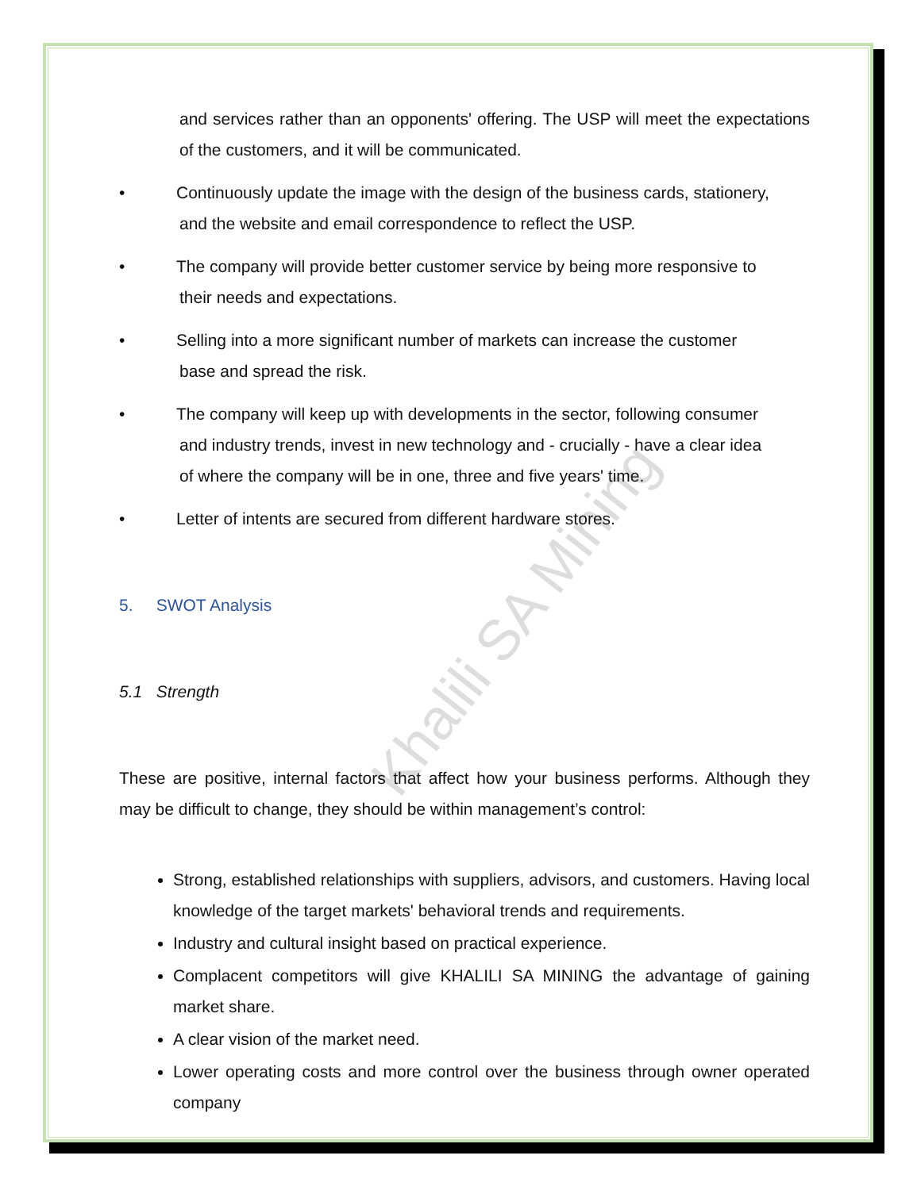Khalili SA Mining
and services rather than an opponents' offering. The USP will meet the expectations of the customers, and it will be communicated.
• Continuously update the image with the design of the business cards, stationery,
and the website and email correspondence to reflect the USP.
• The company will provide better customer service by being more responsive to
their needs and expectations.
• Selling into a more significant number of markets can increase the customer
base and spread the risk.
• The company will keep up with developments in the sector, following consumer
and industry trends, invest in new technology and - crucially - have a clear idea
of where the company will be in one, three and five years' time.
• Letter of intents are secured from different hardware stores.
5. SWOT Analysis
5.1 Strength
These are positive, internal factors that affect how your business performs. Although they may be difficult to change, they should be within management’s control:
Strong, established relationships with suppliers, advisors, and customers. Having local knowledge of the target markets' behavioral trends and requirements.
Industry and cultural insight based on practical experience.
Complacent competitors will give KHALILI SA MINING the advantage of gaining market share.
A clear vision of the market need.
Lower operating costs and more control over the business through owner operated company